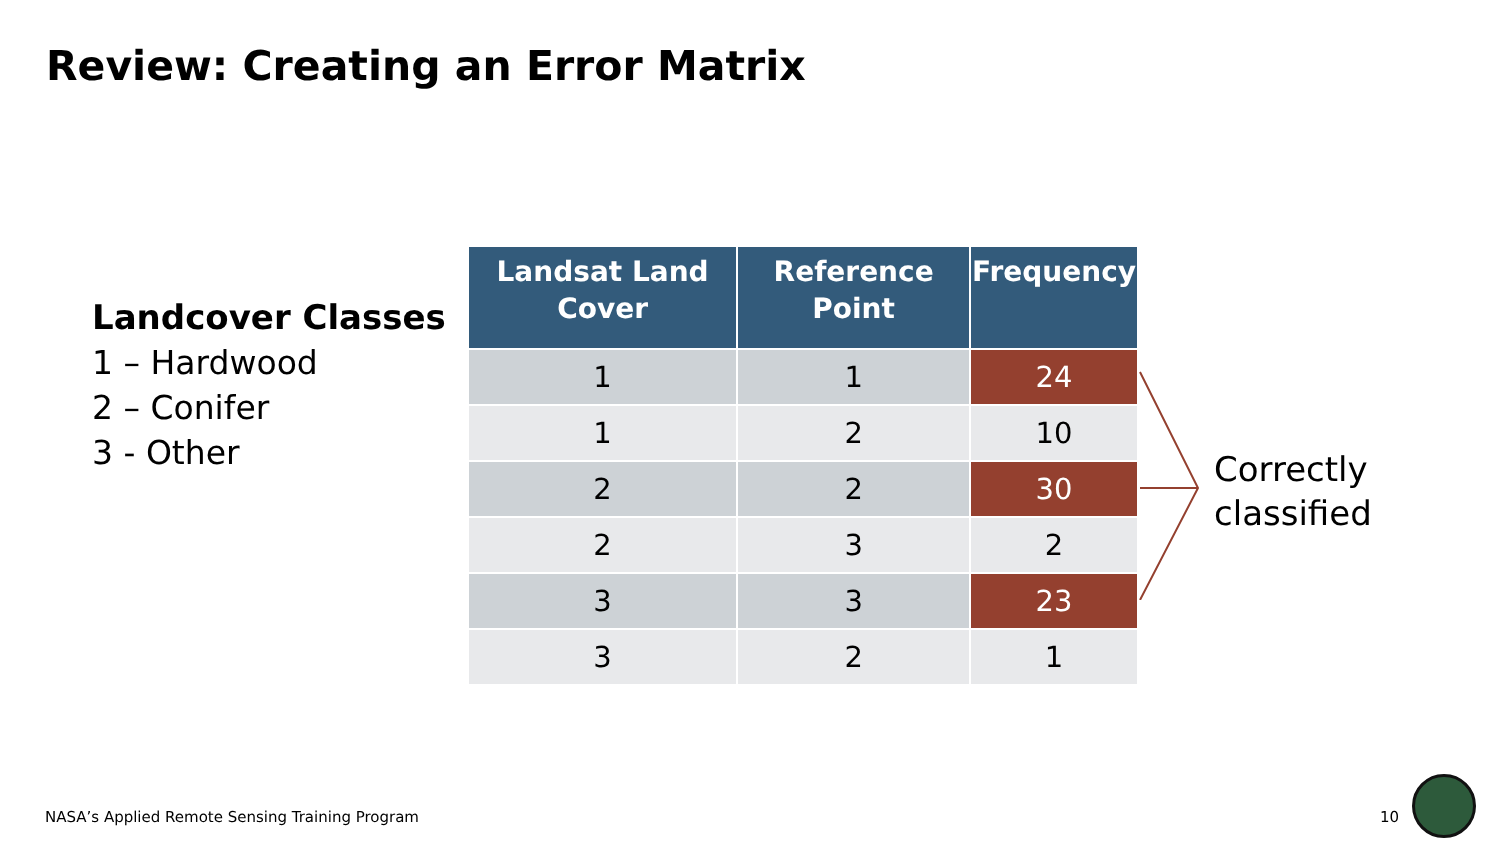Review: Creating an Error Matrix
Landcover Classes
1 – Hardwood
2 – Conifer
3 - Other
| Landsat Land Cover | Reference Point | Frequency |
| --- | --- | --- |
| 1 | 1 | 24 |
| 1 | 2 | 10 |
| 2 | 2 | 30 |
| 2 | 3 | 2 |
| 3 | 3 | 23 |
| 3 | 2 | 1 |
Correctly
classified
NASA’s Applied Remote Sensing Training Program
10